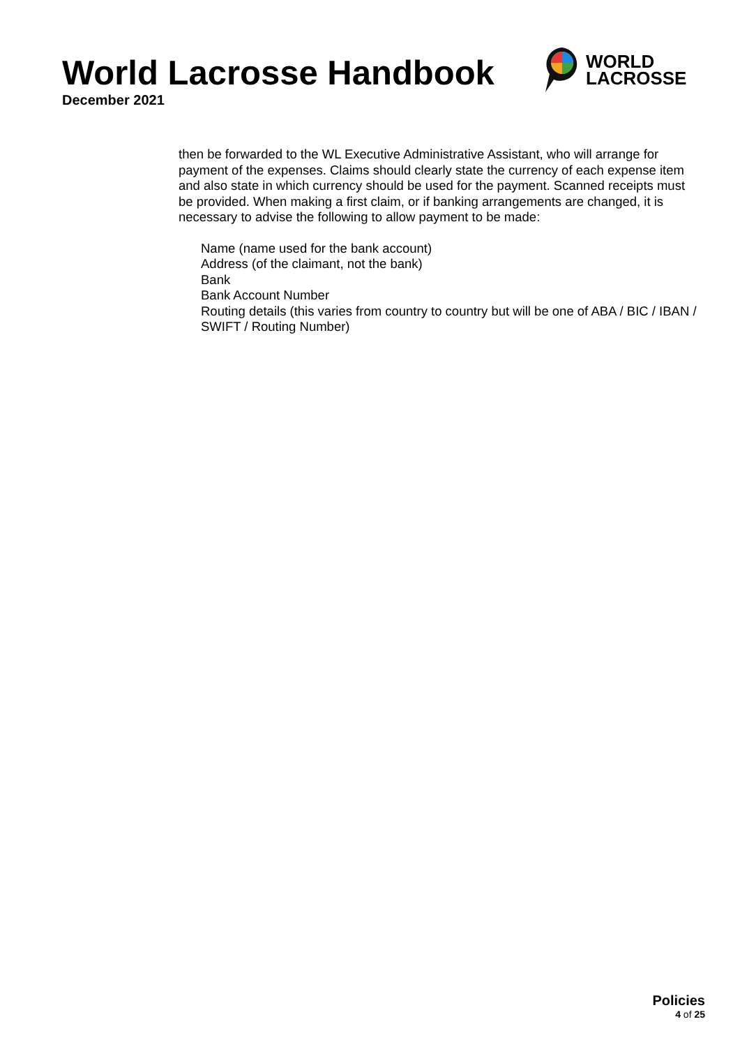World Lacrosse Handbook
December 2021
WORLD
LACROSSE
then be forwarded to the WL Executive Administrative Assistant, who will arrange for payment of the expenses. Claims should clearly state the currency of each expense item and also state in which currency should be used for the payment. Scanned receipts must be provided. When making a first claim, or if banking arrangements are changed, it is necessary to advise the following to allow payment to be made:
Name (name used for the bank account)
Address (of the claimant, not the bank)
Bank
Bank Account Number
Routing details (this varies from country to country but will be one of ABA / BIC / IBAN / SWIFT / Routing Number)
Policies
4 of 25